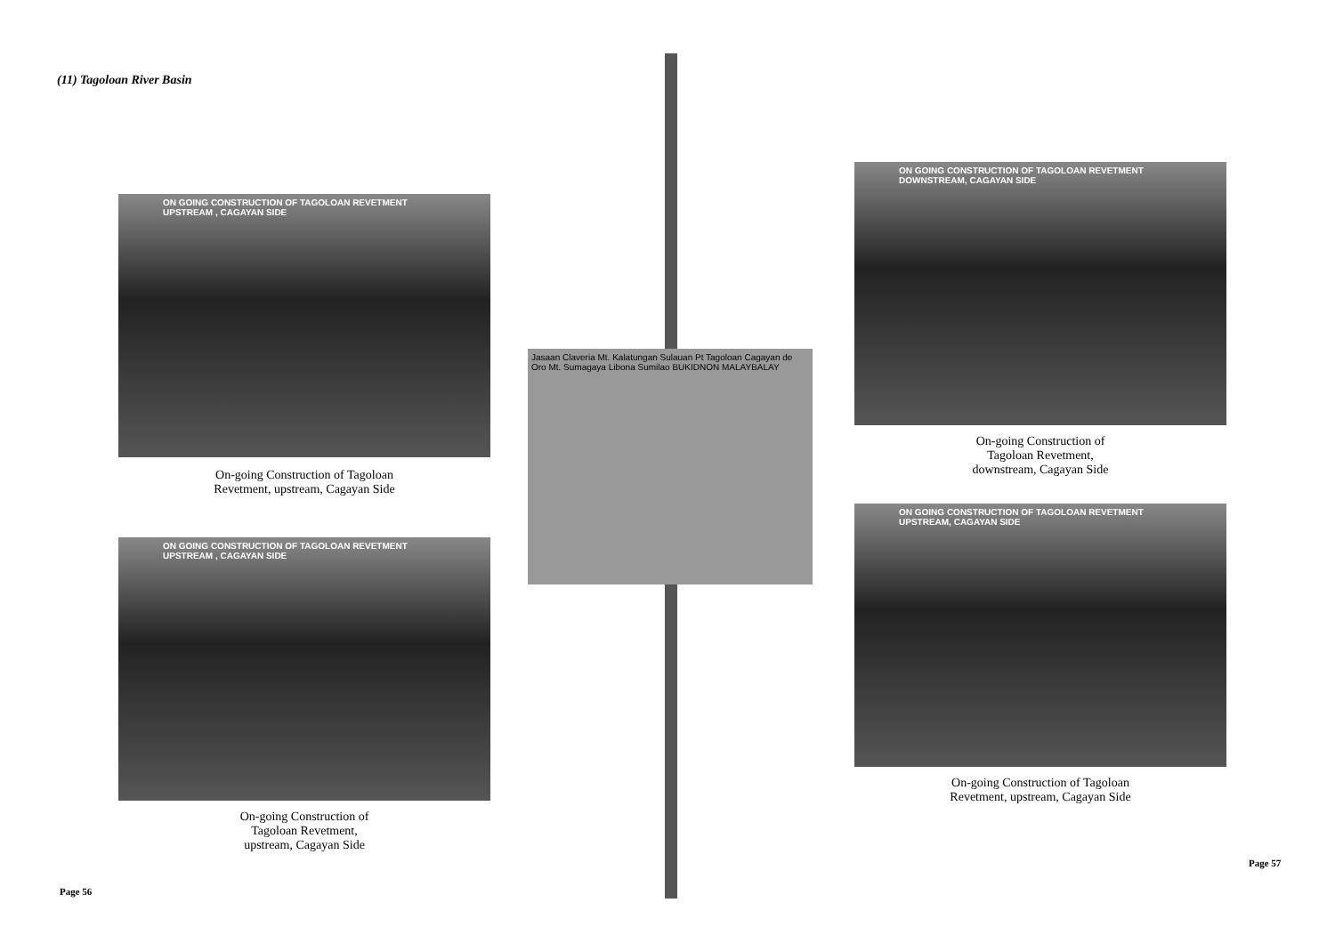(11) Tagoloan River Basin
ON GOING CONSTRUCTION OF TAGOLOAN REVETMENT
UPSTREAM , CAGAYAN SIDE
On-going Construction of Tagoloan
Revetment, upstream, Cagayan Side
ON GOING CONSTRUCTION OF TAGOLOAN REVETMENT
UPSTREAM , CAGAYAN SIDE
On-going Construction of
Tagoloan Revetment,
upstream, Cagayan Side
Page 56
ON GOING CONSTRUCTION OF TAGOLOAN REVETMENT
DOWNSTREAM, CAGAYAN SIDE
On-going Construction of
Tagoloan Revetment,
downstream, Cagayan Side
ON GOING CONSTRUCTION OF TAGOLOAN REVETMENT
UPSTREAM, CAGAYAN SIDE
On-going Construction of Tagoloan
Revetment, upstream, Cagayan Side
Page 57
Jasaan Claveria Mt. Kalatungan Sulauan Pt Tagoloan Cagayan de Oro Mt. Sumagaya Libona Sumilao BUKIDNON MALAYBALAY